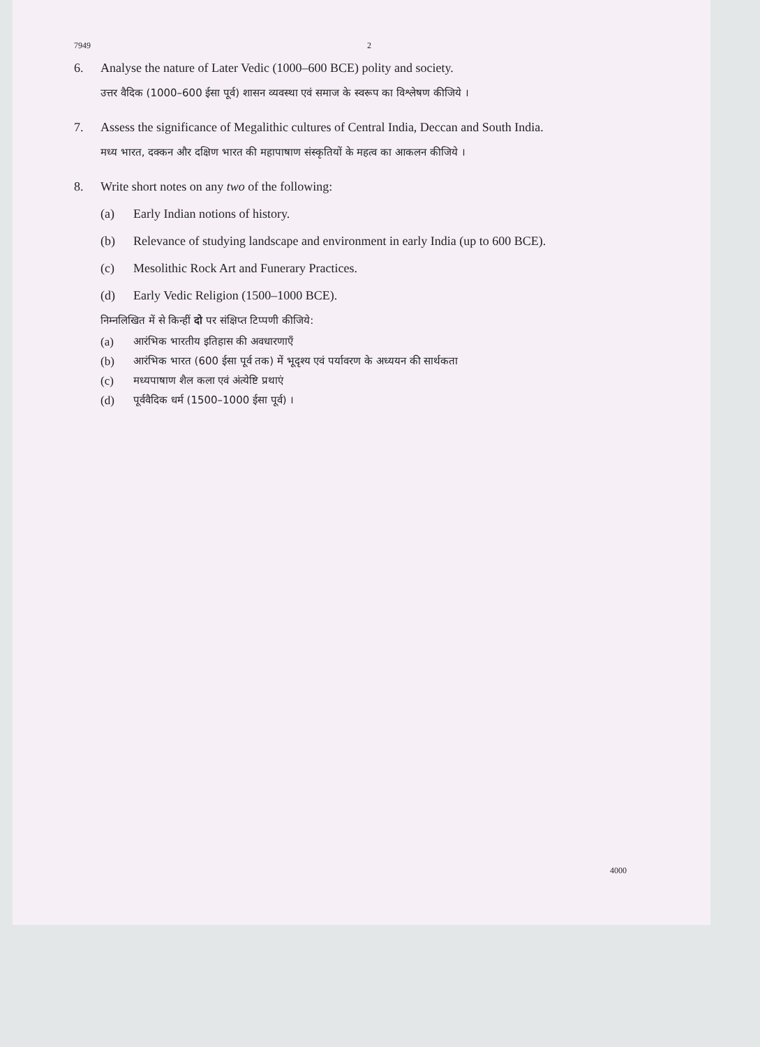7949 2
6. Analyse the nature of Later Vedic (1000–600 BCE) polity and society.
उत्तर वैदिक (1000–600 ईसा पूर्व) शासन व्यवस्था एवं समाज के स्वरूप का विश्लेषण कीजिये ।
7. Assess the significance of Megalithic cultures of Central India, Deccan and South India.
मध्य भारत, दक्कन और दक्षिण भारत की महापाषाण संस्कृतियों के महत्व का आकलन कीजिये ।
8. Write short notes on any two of the following:
(a) Early Indian notions of history.
(b) Relevance of studying landscape and environment in early India (up to 600 BCE).
(c) Mesolithic Rock Art and Funerary Practices.
(d) Early Vedic Religion (1500–1000 BCE).
निम्नलिखित में से किन्हीं दो पर संक्षिप्त टिप्पणी कीजिये:
(a) आरंभिक भारतीय इतिहास की अवधारणाएँ
(b) आरंभिक भारत (600 ईसा पूर्व तक) में भूदृश्य एवं पर्यावरण के अध्ययन की सार्थकता
(c) मध्यपाषाण शैल कला एवं अंत्येष्टि प्रथाएं
(d) पूर्ववैदिक धर्म (1500–1000 ईसा पूर्व) ।
4000